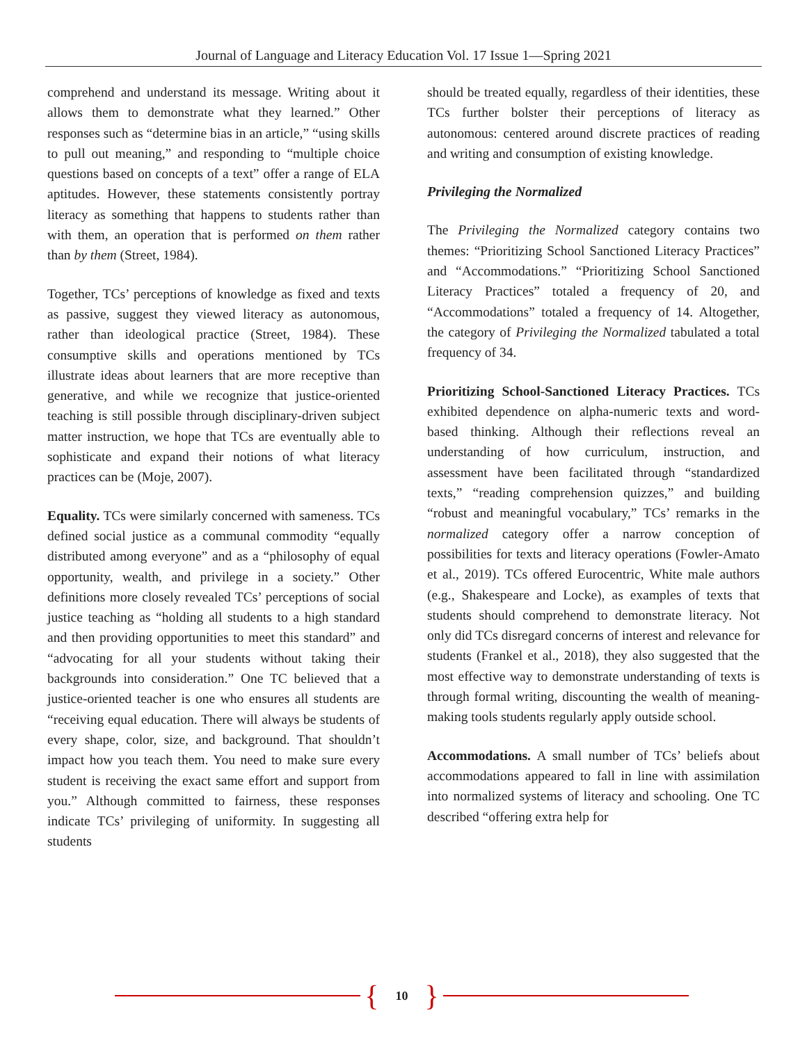Journal of Language and Literacy Education Vol. 17 Issue 1—Spring 2021
comprehend and understand its message. Writing about it allows them to demonstrate what they learned.” Other responses such as “determine bias in an article,” “using skills to pull out meaning,” and responding to “multiple choice questions based on concepts of a text” offer a range of ELA aptitudes. However, these statements consistently portray literacy as something that happens to students rather than with them, an operation that is performed on them rather than by them (Street, 1984).
Together, TCs’ perceptions of knowledge as fixed and texts as passive, suggest they viewed literacy as autonomous, rather than ideological practice (Street, 1984). These consumptive skills and operations mentioned by TCs illustrate ideas about learners that are more receptive than generative, and while we recognize that justice-oriented teaching is still possible through disciplinary-driven subject matter instruction, we hope that TCs are eventually able to sophisticate and expand their notions of what literacy practices can be (Moje, 2007).
Equality. TCs were similarly concerned with sameness. TCs defined social justice as a communal commodity “equally distributed among everyone” and as a “philosophy of equal opportunity, wealth, and privilege in a society.” Other definitions more closely revealed TCs’ perceptions of social justice teaching as “holding all students to a high standard and then providing opportunities to meet this standard” and “advocating for all your students without taking their backgrounds into consideration.” One TC believed that a justice-oriented teacher is one who ensures all students are “receiving equal education. There will always be students of every shape, color, size, and background. That shouldn’t impact how you teach them. You need to make sure every student is receiving the exact same effort and support from you.” Although committed to fairness, these responses indicate TCs’ privileging of uniformity. In suggesting all students
should be treated equally, regardless of their identities, these TCs further bolster their perceptions of literacy as autonomous: centered around discrete practices of reading and writing and consumption of existing knowledge.
Privileging the Normalized
The Privileging the Normalized category contains two themes: “Prioritizing School Sanctioned Literacy Practices” and “Accommodations.” “Prioritizing School Sanctioned Literacy Practices” totaled a frequency of 20, and “Accommodations” totaled a frequency of 14. Altogether, the category of Privileging the Normalized tabulated a total frequency of 34.
Prioritizing School-Sanctioned Literacy Practices. TCs exhibited dependence on alpha-numeric texts and word-based thinking. Although their reflections reveal an understanding of how curriculum, instruction, and assessment have been facilitated through “standardized texts,” “reading comprehension quizzes,” and building “robust and meaningful vocabulary,” TCs’ remarks in the normalized category offer a narrow conception of possibilities for texts and literacy operations (Fowler-Amato et al., 2019). TCs offered Eurocentric, White male authors (e.g., Shakespeare and Locke), as examples of texts that students should comprehend to demonstrate literacy. Not only did TCs disregard concerns of interest and relevance for students (Frankel et al., 2018), they also suggested that the most effective way to demonstrate understanding of texts is through formal writing, discounting the wealth of meaning-making tools students regularly apply outside school.
Accommodations. A small number of TCs’ beliefs about accommodations appeared to fall in line with assimilation into normalized systems of literacy and schooling. One TC described “offering extra help for
{ 10 }